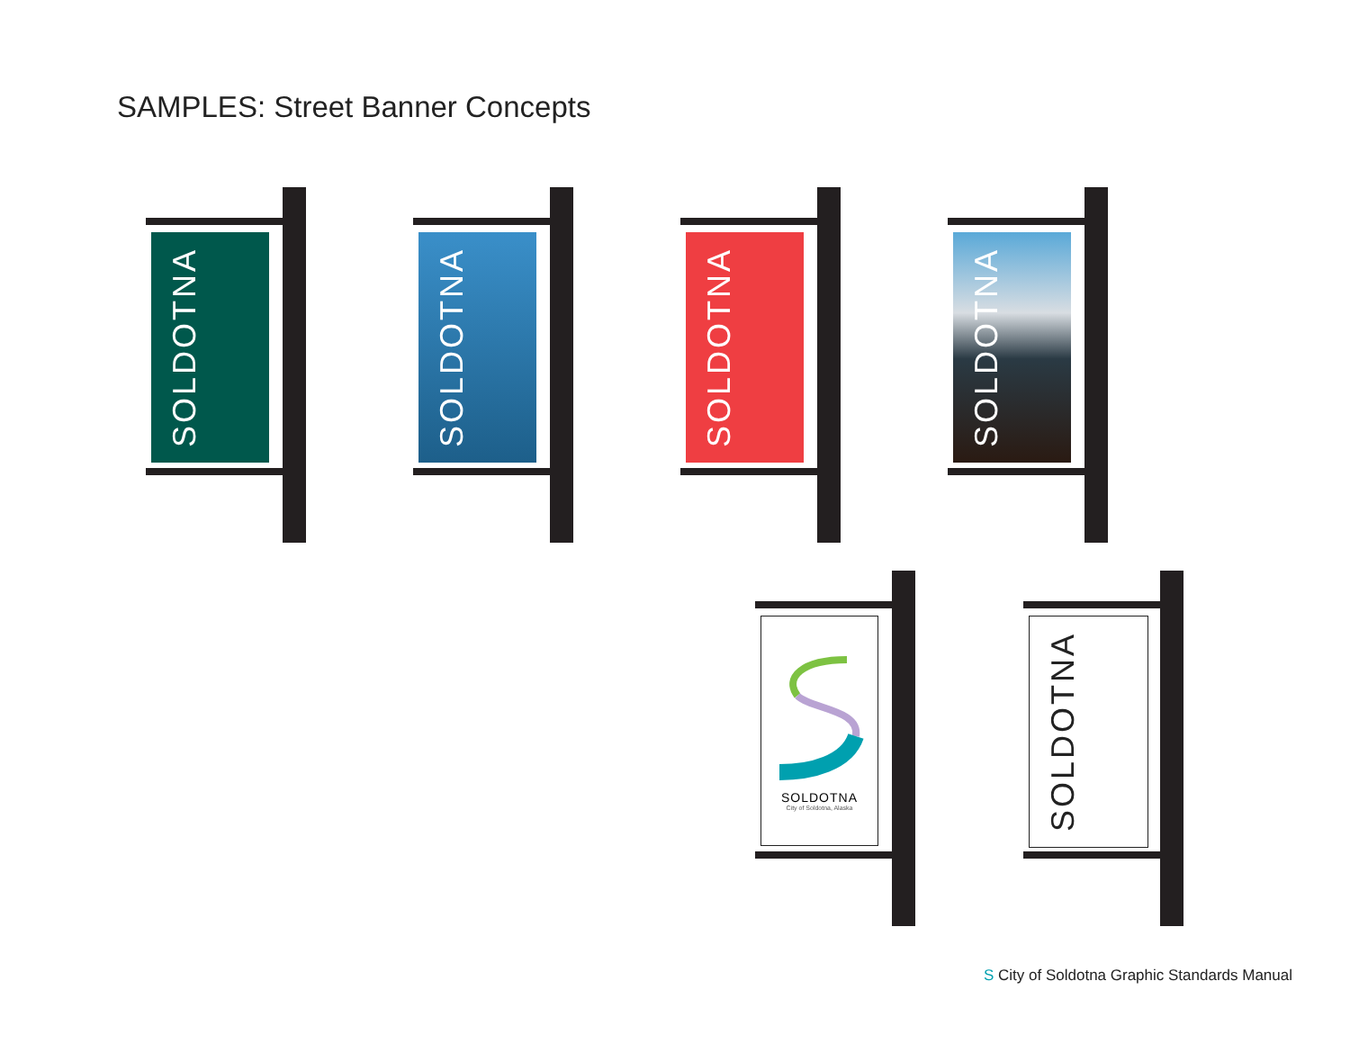SAMPLES: Street Banner Concepts
SOLDOTNA SOLDOTNA SOLDOTNA SOLDOTNA
SOLDOTNA
City of Soldotna, Alaska
SOLDOTNA
S City of Soldotna Graphic Standards Manual